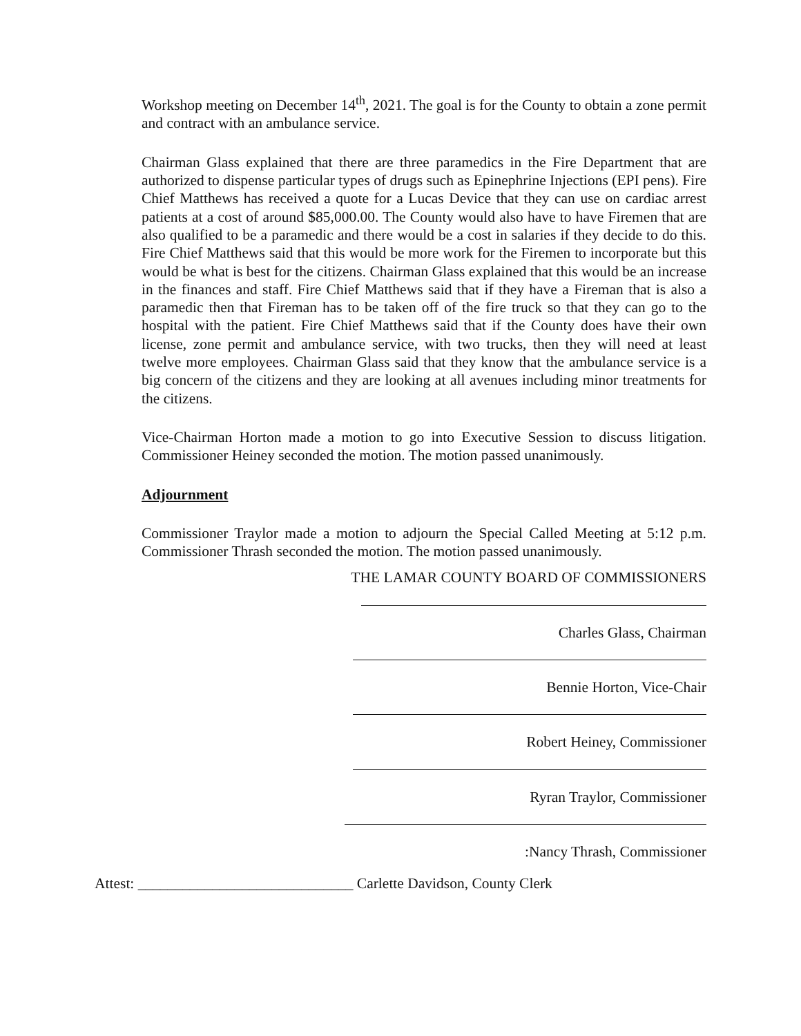Workshop meeting on December 14<sup>th</sup>, 2021. The goal is for the County to obtain a zone permit and contract with an ambulance service.
Chairman Glass explained that there are three paramedics in the Fire Department that are authorized to dispense particular types of drugs such as Epinephrine Injections (EPI pens). Fire Chief Matthews has received a quote for a Lucas Device that they can use on cardiac arrest patients at a cost of around $85,000.00. The County would also have to have Firemen that are also qualified to be a paramedic and there would be a cost in salaries if they decide to do this. Fire Chief Matthews said that this would be more work for the Firemen to incorporate but this would be what is best for the citizens. Chairman Glass explained that this would be an increase in the finances and staff. Fire Chief Matthews said that if they have a Fireman that is also a paramedic then that Fireman has to be taken off of the fire truck so that they can go to the hospital with the patient. Fire Chief Matthews said that if the County does have their own license, zone permit and ambulance service, with two trucks, then they will need at least twelve more employees. Chairman Glass said that they know that the ambulance service is a big concern of the citizens and they are looking at all avenues including minor treatments for the citizens.
Vice-Chairman Horton made a motion to go into Executive Session to discuss litigation. Commissioner Heiney seconded the motion. The motion passed unanimously.
Adjournment
Commissioner Traylor made a motion to adjourn the Special Called Meeting at 5:12 p.m. Commissioner Thrash seconded the motion. The motion passed unanimously.
THE LAMAR COUNTY BOARD OF COMMISSIONERS
Charles Glass, Chairman
Bennie Horton, Vice-Chair
Robert Heiney, Commissioner
Ryran Traylor, Commissioner
:Nancy Thrash, Commissioner
Attest: _____________________________ Carlette Davidson, County Clerk